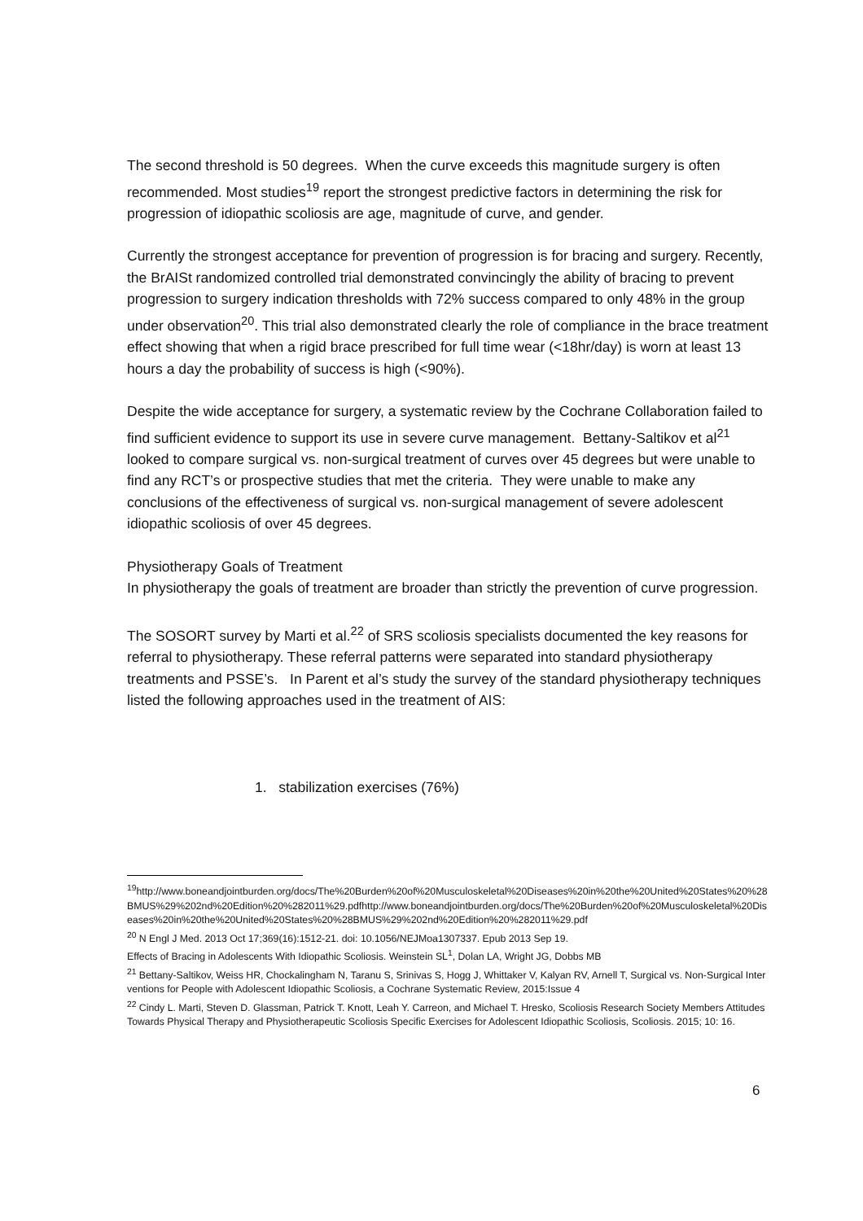The second threshold is 50 degrees. When the curve exceeds this magnitude surgery is often recommended. Most studies<sup>19</sup> report the strongest predictive factors in determining the risk for progression of idiopathic scoliosis are age, magnitude of curve, and gender.
Currently the strongest acceptance for prevention of progression is for bracing and surgery. Recently, the BrAISt randomized controlled trial demonstrated convincingly the ability of bracing to prevent progression to surgery indication thresholds with 72% success compared to only 48% in the group under observation<sup>20</sup>. This trial also demonstrated clearly the role of compliance in the brace treatment effect showing that when a rigid brace prescribed for full time wear (<18hr/day) is worn at least 13 hours a day the probability of success is high (<90%).
Despite the wide acceptance for surgery, a systematic review by the Cochrane Collaboration failed to find sufficient evidence to support its use in severe curve management. Bettany-Saltikov et al<sup>21</sup> looked to compare surgical vs. non-surgical treatment of curves over 45 degrees but were unable to find any RCT’s or prospective studies that met the criteria. They were unable to make any conclusions of the effectiveness of surgical vs. non-surgical management of severe adolescent idiopathic scoliosis of over 45 degrees.
Physiotherapy Goals of Treatment
In physiotherapy the goals of treatment are broader than strictly the prevention of curve progression.
The SOSORT survey by Marti et al.<sup>22</sup> of SRS scoliosis specialists documented the key reasons for referral to physiotherapy. These referral patterns were separated into standard physiotherapy treatments and PSSE’s. In Parent et al’s study the survey of the standard physiotherapy techniques listed the following approaches used in the treatment of AIS:
1. stabilization exercises (76%)
<sup>19</sup> http://www.boneandjointburden.org/docs/The%20Burden%20of%20Musculoskeletal%20Diseases%20in%20the%20United%20States%20%28BMUS%29%202nd%20Edition%20%282011%29.pdfhttp://www.boneandjointburden.org/docs/The%20Burden%20of%20Musculoskeletal%20Diseases%20in%20the%20United%20States%20%28BMUS%29%202nd%20Edition%20%282011%29.pdf
<sup>20</sup> N Engl J Med. 2013 Oct 17;369(16):1512-21. doi: 10.1056/NEJMoa1307337. Epub 2013 Sep 19.
Effects of Bracing in Adolescents With Idiopathic Scoliosis. Weinstein SL<sup>1</sup>, Dolan LA, Wright JG, Dobbs MB
<sup>21</sup> Bettany-Saltikov, Weiss HR, Chockalingham N, Taranu S, Srinivas S, Hogg J, Whittaker V, Kalyan RV, Arnell T, Surgical vs. Non-Surgical Interventions for People with Adolescent Idiopathic Scoliosis, a Cochrane Systematic Review, 2015:Issue 4
<sup>22</sup> Cindy L. Marti, Steven D. Glassman, Patrick T. Knott, Leah Y. Carreon, and Michael T. Hresko, Scoliosis Research Society Members Attitudes Towards Physical Therapy and Physiotherapeutic Scoliosis Specific Exercises for Adolescent Idiopathic Scoliosis, Scoliosis. 2015; 10: 16.
6